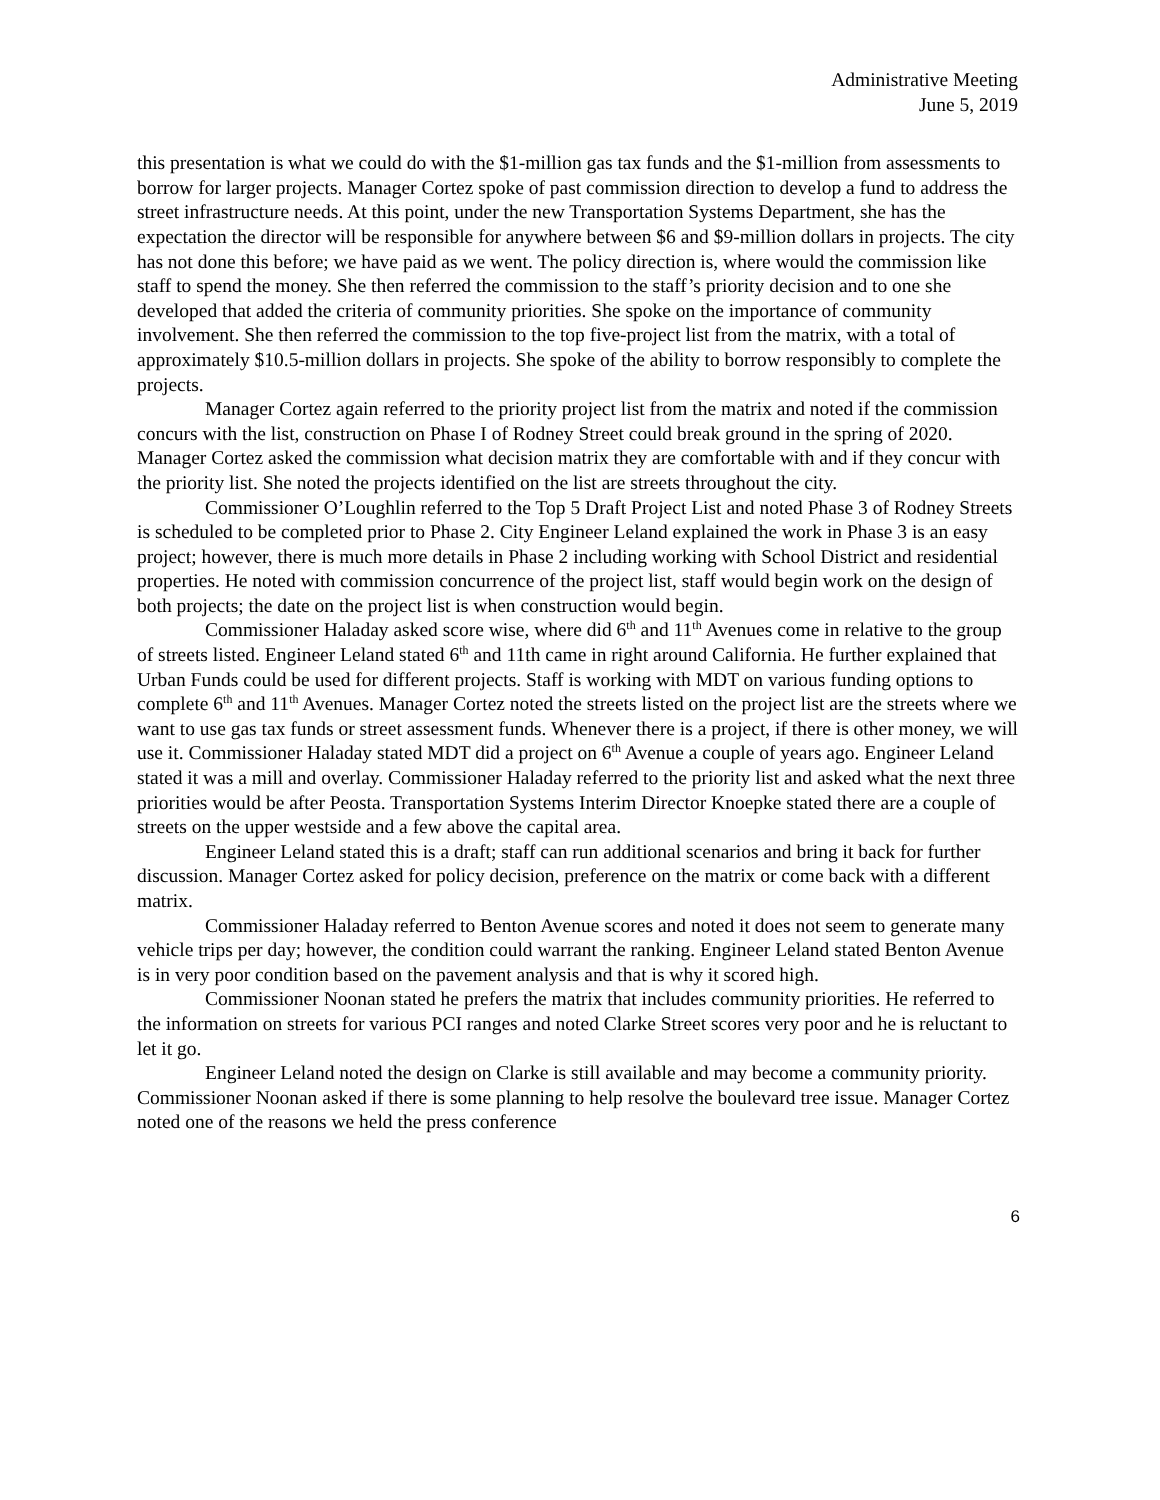Administrative Meeting
June 5, 2019
this presentation is what we could do with the $1-million gas tax funds and the $1-million from assessments to borrow for larger projects. Manager Cortez spoke of past commission direction to develop a fund to address the street infrastructure needs. At this point, under the new Transportation Systems Department, she has the expectation the director will be responsible for anywhere between $6 and $9-million dollars in projects. The city has not done this before; we have paid as we went. The policy direction is, where would the commission like staff to spend the money. She then referred the commission to the staff’s priority decision and to one she developed that added the criteria of community priorities. She spoke on the importance of community involvement. She then referred the commission to the top five-project list from the matrix, with a total of approximately $10.5-million dollars in projects. She spoke of the ability to borrow responsibly to complete the projects.
Manager Cortez again referred to the priority project list from the matrix and noted if the commission concurs with the list, construction on Phase I of Rodney Street could break ground in the spring of 2020. Manager Cortez asked the commission what decision matrix they are comfortable with and if they concur with the priority list. She noted the projects identified on the list are streets throughout the city.
Commissioner O’Loughlin referred to the Top 5 Draft Project List and noted Phase 3 of Rodney Streets is scheduled to be completed prior to Phase 2. City Engineer Leland explained the work in Phase 3 is an easy project; however, there is much more details in Phase 2 including working with School District and residential properties. He noted with commission concurrence of the project list, staff would begin work on the design of both projects; the date on the project list is when construction would begin.
Commissioner Haladay asked score wise, where did 6<sup>th</sup> and 11<sup>th</sup> Avenues come in relative to the group of streets listed. Engineer Leland stated 6<sup>th</sup> and 11th came in right around California. He further explained that Urban Funds could be used for different projects. Staff is working with MDT on various funding options to complete 6<sup>th</sup> and 11<sup>th</sup> Avenues. Manager Cortez noted the streets listed on the project list are the streets where we want to use gas tax funds or street assessment funds. Whenever there is a project, if there is other money, we will use it. Commissioner Haladay stated MDT did a project on 6<sup>th</sup> Avenue a couple of years ago. Engineer Leland stated it was a mill and overlay. Commissioner Haladay referred to the priority list and asked what the next three priorities would be after Peosta. Transportation Systems Interim Director Knoepke stated there are a couple of streets on the upper westside and a few above the capital area.
Engineer Leland stated this is a draft; staff can run additional scenarios and bring it back for further discussion. Manager Cortez asked for policy decision, preference on the matrix or come back with a different matrix.
Commissioner Haladay referred to Benton Avenue scores and noted it does not seem to generate many vehicle trips per day; however, the condition could warrant the ranking. Engineer Leland stated Benton Avenue is in very poor condition based on the pavement analysis and that is why it scored high.
Commissioner Noonan stated he prefers the matrix that includes community priorities. He referred to the information on streets for various PCI ranges and noted Clarke Street scores very poor and he is reluctant to let it go.
Engineer Leland noted the design on Clarke is still available and may become a community priority. Commissioner Noonan asked if there is some planning to help resolve the boulevard tree issue. Manager Cortez noted one of the reasons we held the press conference
6